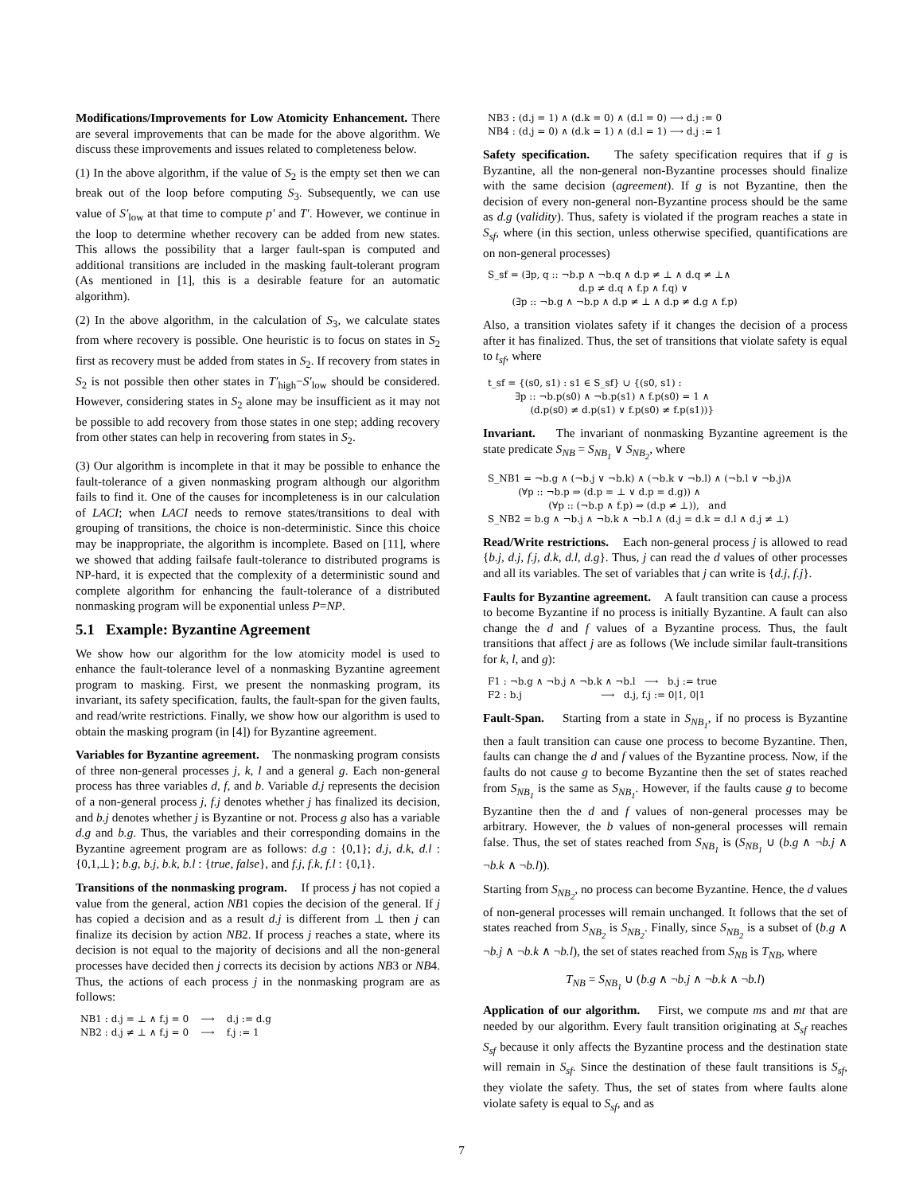Modifications/Improvements for Low Atomicity Enhancement. There are several improvements that can be made for the above algorithm. We discuss these improvements and issues related to completeness below.
(1) In the above algorithm, if the value of S<sub>2</sub> is the empty set then we can break out of the loop before computing S<sub>3</sub>. Subsequently, we can use value of S′<sub>low</sub> at that time to compute p′ and T′. However, we continue in the loop to determine whether recovery can be added from new states. This allows the possibility that a larger fault-span is computed and additional transitions are included in the masking fault-tolerant program (As mentioned in [1], this is a desirable feature for an automatic algorithm).
(2) In the above algorithm, in the calculation of S<sub>3</sub>, we calculate states from where recovery is possible. One heuristic is to focus on states in S<sub>2</sub> first as recovery must be added from states in S<sub>2</sub>. If recovery from states in S<sub>2</sub> is not possible then other states in T′<sub>high</sub>−S′<sub>low</sub> should be considered. However, considering states in S<sub>2</sub> alone may be insufficient as it may not be possible to add recovery from those states in one step; adding recovery from other states can help in recovering from states in S<sub>2</sub>.
(3) Our algorithm is incomplete in that it may be possible to enhance the fault-tolerance of a given nonmasking program although our algorithm fails to find it. One of the causes for incompleteness is in our calculation of LACI; when LACI needs to remove states/transitions to deal with grouping of transitions, the choice is non-deterministic. Since this choice may be inappropriate, the algorithm is incomplete. Based on [11], where we showed that adding failsafe fault-tolerance to distributed programs is NP-hard, it is expected that the complexity of a deterministic sound and complete algorithm for enhancing the fault-tolerance of a distributed nonmasking program will be exponential unless P=NP.
5.1 Example: Byzantine Agreement
We show how our algorithm for the low atomicity model is used to enhance the fault-tolerance level of a nonmasking Byzantine agreement program to masking. First, we present the nonmasking program, its invariant, its safety specification, faults, the fault-span for the given faults, and read/write restrictions. Finally, we show how our algorithm is used to obtain the masking program (in [4]) for Byzantine agreement.
Variables for Byzantine agreement. The nonmasking program consists of three non-general processes j, k, l and a general g. Each non-general process has three variables d, f, and b. Variable d.j represents the decision of a non-general process j, f.j denotes whether j has finalized its decision, and b.j denotes whether j is Byzantine or not. Process g also has a variable d.g and b.g. Thus, the variables and their corresponding domains in the Byzantine agreement program are as follows: d.g : {0,1}; d.j, d.k, d.l : {0,1,⊥}; b.g, b.j, b.k, b.l : {true, false}, and f.j, f.k, f.l : {0,1}.
Transitions of the nonmasking program. If process j has not copied a value from the general, action NB1 copies the decision of the general. If j has copied a decision and as a result d.j is different from ⊥ then j can finalize its decision by action NB2. If process j reaches a state, where its decision is not equal to the majority of decisions and all the non-general processes have decided then j corrects its decision by actions NB3 or NB4. Thus, the actions of each process j in the nonmasking program are as follows:
NB1 : d.j = ⊥ ∧ f.j = 0 ⟶ d.j := d.g NB2 : d.j ≠ ⊥ ∧ f.j = 0 ⟶ f.j := 1
NB3 : (d.j = 1) ∧ (d.k = 0) ∧ (d.l = 0) ⟶ d.j := 0 NB4 : (d.j = 0) ∧ (d.k = 1) ∧ (d.l = 1) ⟶ d.j := 1
Safety specification. The safety specification requires that if g is Byzantine, all the non-general non-Byzantine processes should finalize with the same decision (agreement). If g is not Byzantine, then the decision of every non-general non-Byzantine process should be the same as d.g (validity). Thus, safety is violated if the program reaches a state in S<sub>sf</sub>, where (in this section, unless otherwise specified, quantifications are on non-general processes)
S_sf = (∃p, q :: ¬b.p ∧ ¬b.q ∧ d.p ≠ ⊥ ∧ d.q ≠ ⊥∧ d.p ≠ d.q ∧ f.p ∧ f.q) ∨ (∃p :: ¬b.g ∧ ¬b.p ∧ d.p ≠ ⊥ ∧ d.p ≠ d.g ∧ f.p)
Also, a transition violates safety if it changes the decision of a process after it has finalized. Thus, the set of transitions that violate safety is equal to t<sub>sf</sub>, where
t_sf = {(s0, s1) : s1 ∈ S_sf} ∪ {(s0, s1) : ∃p :: ¬b.p(s0) ∧ ¬b.p(s1) ∧ f.p(s0) = 1 ∧ (d.p(s0) ≠ d.p(s1) ∨ f.p(s0) ≠ f.p(s1))}
Invariant. The invariant of nonmasking Byzantine agreement is the state predicate S<sub>NB</sub> = S<sub>NB<sub>1</sub></sub> ∨ S<sub>NB<sub>2</sub></sub>, where
S_NB1 = ¬b.g ∧ (¬b.j ∨ ¬b.k) ∧ (¬b.k ∨ ¬b.l) ∧ (¬b.l ∨ ¬b.j)∧ (∀p :: ¬b.p ⇒ (d.p = ⊥ ∨ d.p = d.g)) ∧ (∀p :: (¬b.p ∧ f.p) ⇒ (d.p ≠ ⊥)), and S_NB2 = b.g ∧ ¬b.j ∧ ¬b.k ∧ ¬b.l ∧ (d.j = d.k = d.l ∧ d.j ≠ ⊥)
Read/Write restrictions. Each non-general process j is allowed to read {b.j, d.j, f.j, d.k, d.l, d.g}. Thus, j can read the d values of other processes and all its variables. The set of variables that j can write is {d.j, f.j}.
Faults for Byzantine agreement. A fault transition can cause a process to become Byzantine if no process is initially Byzantine. A fault can also change the d and f values of a Byzantine process. Thus, the fault transitions that affect j are as follows (We include similar fault-transitions for k, l, and g):
F1 : ¬b.g ∧ ¬b.j ∧ ¬b.k ∧ ¬b.l ⟶ b.j := true F2 : b.j ⟶ d.j, f.j := 0|1, 0|1
Fault-Span. Starting from a state in S<sub>NB<sub>1</sub></sub>, if no process is Byzantine then a fault transition can cause one process to become Byzantine. Then, faults can change the d and f values of the Byzantine process. Now, if the faults do not cause g to become Byzantine then the set of states reached from S<sub>NB<sub>1</sub></sub> is the same as S<sub>NB<sub>1</sub></sub>. However, if the faults cause g to become Byzantine then the d and f values of non-general processes may be arbitrary. However, the b values of non-general processes will remain false. Thus, the set of states reached from S<sub>NB<sub>1</sub></sub> is (S<sub>NB<sub>1</sub></sub> ∪ (b.g ∧ ¬b.j ∧ ¬b.k ∧ ¬b.l)).
Starting from S<sub>NB<sub>2</sub></sub>, no process can become Byzantine. Hence, the d values of non-general processes will remain unchanged. It follows that the set of states reached from S<sub>NB<sub>2</sub></sub> is S<sub>NB<sub>2</sub></sub>. Finally, since S<sub>NB<sub>2</sub></sub> is a subset of (b.g ∧ ¬b.j ∧ ¬b.k ∧ ¬b.l), the set of states reached from S<sub>NB</sub> is T<sub>NB</sub>, where
T<sub>NB</sub> = S<sub>NB<sub>1</sub></sub> ∪ (b.g ∧ ¬b.j ∧ ¬b.k ∧ ¬b.l)
Application of our algorithm. First, we compute ms and mt that are needed by our algorithm. Every fault transition originating at S<sub>sf</sub> reaches S<sub>sf</sub> because it only affects the Byzantine process and the destination state will remain in S<sub>sf</sub>. Since the destination of these fault transitions is S<sub>sf</sub>, they violate the safety. Thus, the set of states from where faults alone violate safety is equal to S<sub>sf</sub>, and as
7